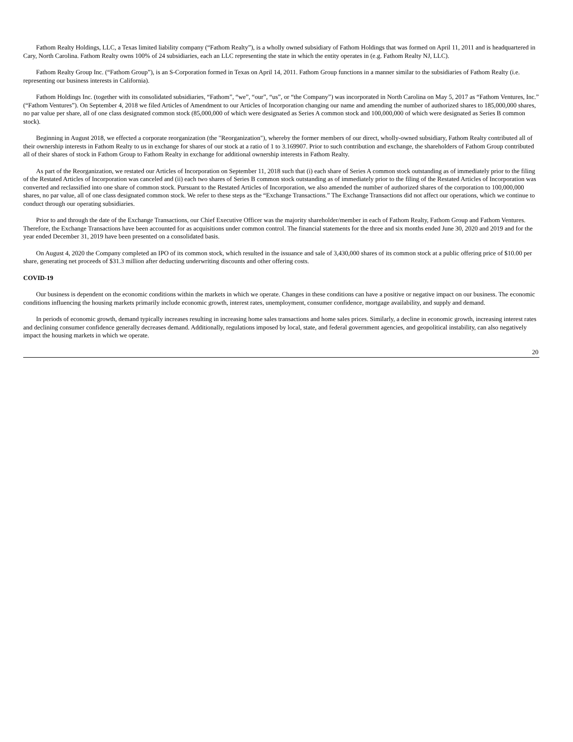Fathom Realty Holdings, LLC, a Texas limited liability company (“Fathom Realty”), is a wholly owned subsidiary of Fathom Holdings that was formed on April 11, 2011 and is headquartered in Cary, North Carolina. Fathom Realty owns 100% of 24 subsidiaries, each an LLC representing the state in which the entity operates in (e.g. Fathom Realty NJ, LLC).
Fathom Realty Group Inc. (“Fathom Group”), is an S-Corporation formed in Texas on April 14, 2011. Fathom Group functions in a manner similar to the subsidiaries of Fathom Realty (i.e. representing our business interests in California).
Fathom Holdings Inc. (together with its consolidated subsidiaries, “Fathom”, “we”, “our”, “us”, or “the Company”) was incorporated in North Carolina on May 5, 2017 as “Fathom Ventures, Inc.” (“Fathom Ventures”). On September 4, 2018 we filed Articles of Amendment to our Articles of Incorporation changing our name and amending the number of authorized shares to 185,000,000 shares, no par value per share, all of one class designated common stock (85,000,000 of which were designated as Series A common stock and 100,000,000 of which were designated as Series B common stock).
Beginning in August 2018, we effected a corporate reorganization (the "Reorganization"), whereby the former members of our direct, wholly-owned subsidiary, Fathom Realty contributed all of their ownership interests in Fathom Realty to us in exchange for shares of our stock at a ratio of 1 to 3.169907. Prior to such contribution and exchange, the shareholders of Fathom Group contributed all of their shares of stock in Fathom Group to Fathom Realty in exchange for additional ownership interests in Fathom Realty.
As part of the Reorganization, we restated our Articles of Incorporation on September 11, 2018 such that (i) each share of Series A common stock outstanding as of immediately prior to the filing of the Restated Articles of Incorporation was canceled and (ii) each two shares of Series B common stock outstanding as of immediately prior to the filing of the Restated Articles of Incorporation was converted and reclassified into one share of common stock. Pursuant to the Restated Articles of Incorporation, we also amended the number of authorized shares of the corporation to 100,000,000 shares, no par value, all of one class designated common stock. We refer to these steps as the “Exchange Transactions.” The Exchange Transactions did not affect our operations, which we continue to conduct through our operating subsidiaries.
Prior to and through the date of the Exchange Transactions, our Chief Executive Officer was the majority shareholder/member in each of Fathom Realty, Fathom Group and Fathom Ventures. Therefore, the Exchange Transactions have been accounted for as acquisitions under common control. The financial statements for the three and six months ended June 30, 2020 and 2019 and for the year ended December 31, 2019 have been presented on a consolidated basis.
On August 4, 2020 the Company completed an IPO of its common stock, which resulted in the issuance and sale of 3,430,000 shares of its common stock at a public offering price of $10.00 per share, generating net proceeds of $31.3 million after deducting underwriting discounts and other offering costs.
COVID-19
Our business is dependent on the economic conditions within the markets in which we operate. Changes in these conditions can have a positive or negative impact on our business. The economic conditions influencing the housing markets primarily include economic growth, interest rates, unemployment, consumer confidence, mortgage availability, and supply and demand.
In periods of economic growth, demand typically increases resulting in increasing home sales transactions and home sales prices. Similarly, a decline in economic growth, increasing interest rates and declining consumer confidence generally decreases demand. Additionally, regulations imposed by local, state, and federal government agencies, and geopolitical instability, can also negatively impact the housing markets in which we operate.
20